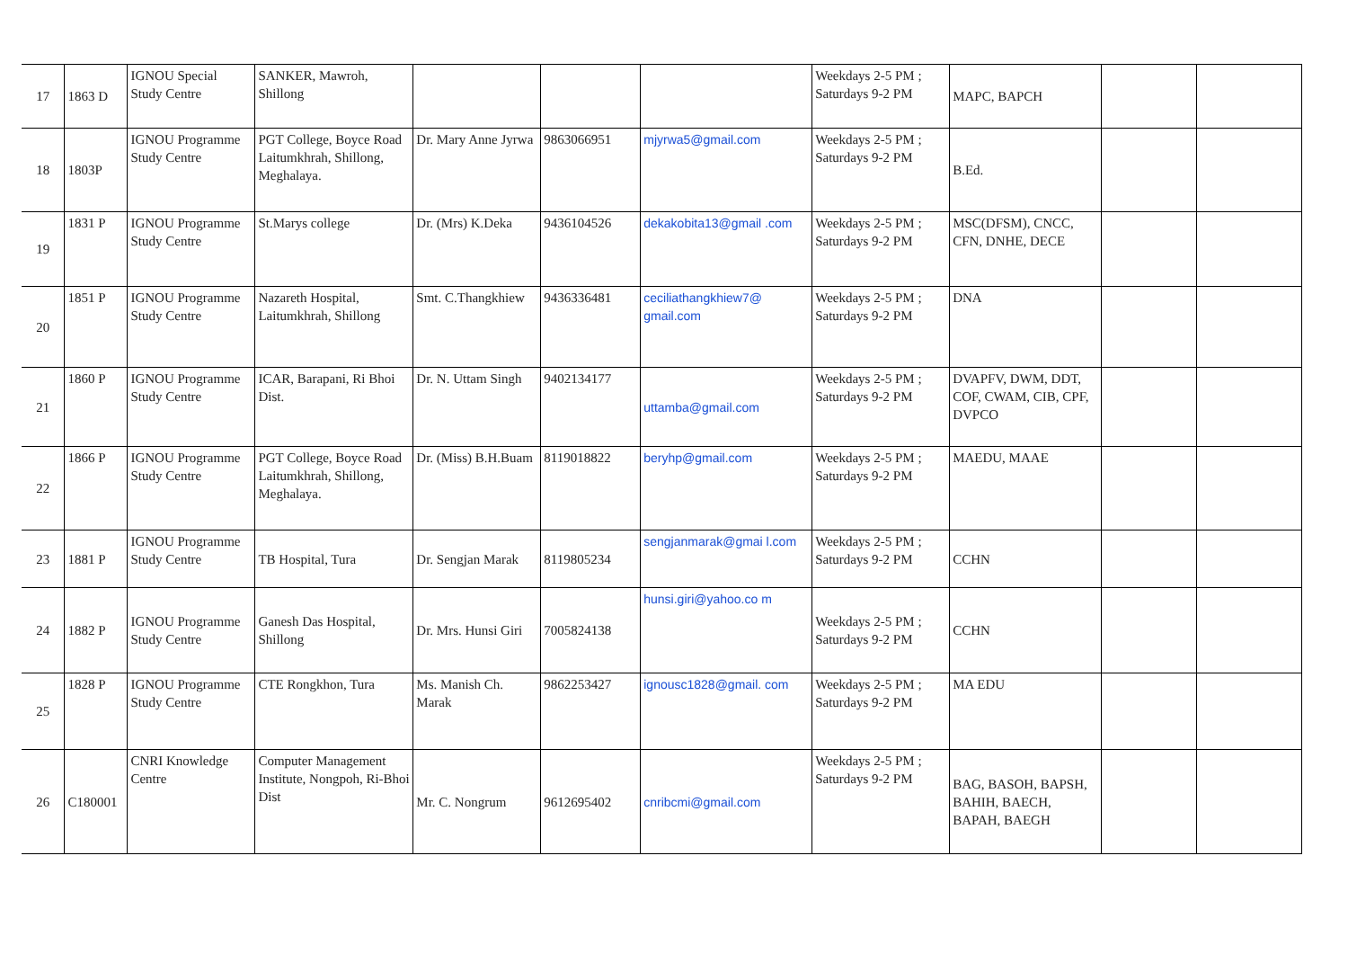| 17 | 1863 D | IGNOU Special Study Centre | SANKER, Mawroh, Shillong | | | | Weekdays 2-5 PM ; Saturdays 9-2 PM | MAPC, BAPCH | | |
| 18 | 1803P | IGNOU Programme Study Centre | PGT College, Boyce Road Laitumkhrah, Shillong, Meghalaya. | Dr. Mary Anne Jyrwa | 9863066951 | mjyrwa5@gmail.com | Weekdays 2-5 PM ; Saturdays 9-2 PM | B.Ed. | | |
| 19 | 1831 P | IGNOU Programme Study Centre | St.Marys college | Dr. (Mrs) K.Deka | 9436104526 | dekakobita13@gmail .com | Weekdays 2-5 PM ; Saturdays 9-2 PM | MSC(DFSM), CNCC, CFN, DNHE, DECE | | |
| 20 | 1851 P | IGNOU Programme Study Centre | Nazareth Hospital, Laitumkhrah, Shillong | Smt. C.Thangkhiew | 9436336481 | ceciliathangkhiew7@ gmail.com | Weekdays 2-5 PM ; Saturdays 9-2 PM | DNA | | |
| 21 | 1860 P | IGNOU Programme Study Centre | ICAR, Barapani, Ri Bhoi Dist. | Dr. N. Uttam Singh | 9402134177 | uttamba@gmail.com | Weekdays 2-5 PM ; Saturdays 9-2 PM | DVAPFV, DWM, DDT, COF, CWAM, CIB, CPF, DVPCO | | |
| 22 | 1866 P | IGNOU Programme Study Centre | PGT College, Boyce Road Laitumkhrah, Shillong, Meghalaya. | Dr. (Miss) B.H.Buam | 8119018822 | beryhp@gmail.com | Weekdays 2-5 PM ; Saturdays 9-2 PM | MAEDU, MAAE | | |
| 23 | 1881 P | IGNOU Programme Study Centre | TB Hospital, Tura | Dr. Sengjan Marak | 8119805234 | sengjanmarak@gmai l.com | Weekdays 2-5 PM ; Saturdays 9-2 PM | CCHN | | |
| 24 | 1882 P | IGNOU Programme Study Centre | Ganesh Das Hospital, Shillong | Dr. Mrs. Hunsi Giri | 7005824138 | hunsi.giri@yahoo.co m | Weekdays 2-5 PM ; Saturdays 9-2 PM | CCHN | | |
| 25 | 1828 P | IGNOU Programme Study Centre | CTE Rongkhon, Tura | Ms. Manish Ch. Marak | 9862253427 | ignousc1828@gmail. com | Weekdays 2-5 PM ; Saturdays 9-2 PM | MA EDU | | |
| 26 | C180001 | CNRI Knowledge Centre | Computer Management Institute, Nongpoh, Ri-Bhoi Dist | Mr. C. Nongrum | 9612695402 | cnribcmi@gmail.com | Weekdays 2-5 PM ; Saturdays 9-2 PM | BAG, BASOH, BAPSH, BAHIH, BAECH, BAPAH, BAEGH | | |